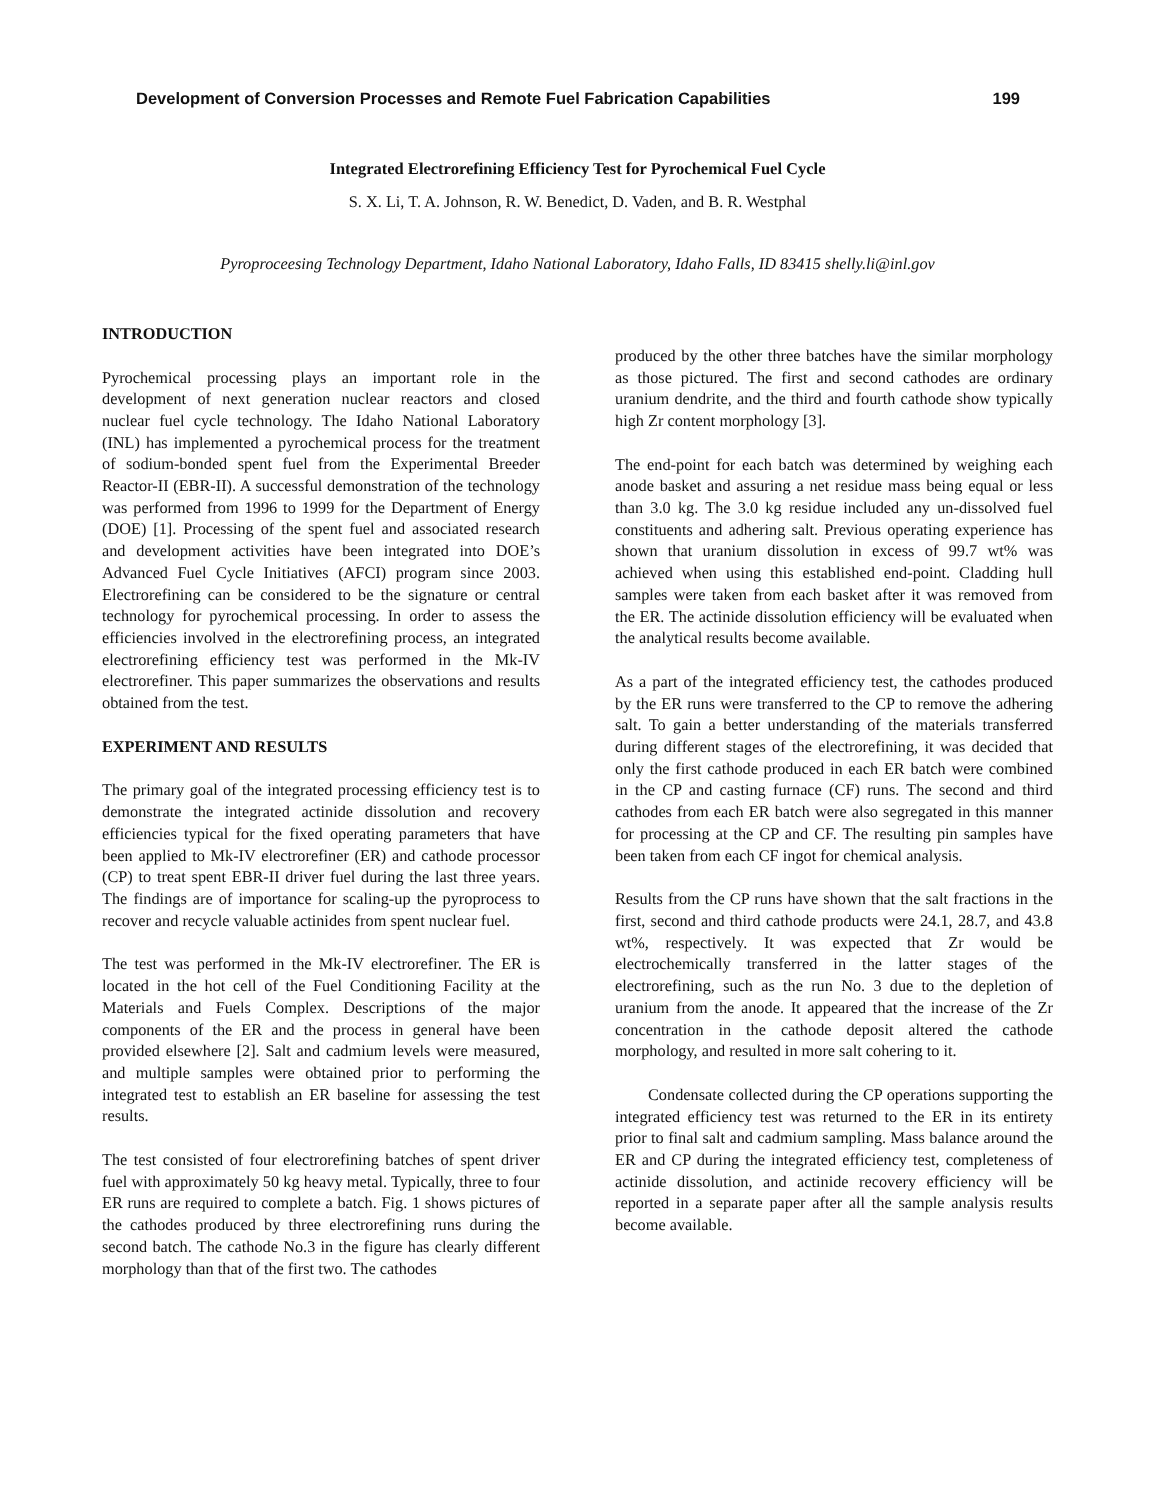Development of Conversion Processes and Remote Fuel Fabrication Capabilities 199
Integrated Electrorefining Efficiency Test for Pyrochemical Fuel Cycle
S. X. Li, T. A. Johnson, R. W. Benedict, D. Vaden, and B. R. Westphal
Pyroproceesing Technology Department, Idaho National Laboratory, Idaho Falls, ID 83415 shelly.li@inl.gov
INTRODUCTION
Pyrochemical processing plays an important role in the development of next generation nuclear reactors and closed nuclear fuel cycle technology. The Idaho National Laboratory (INL) has implemented a pyrochemical process for the treatment of sodium-bonded spent fuel from the Experimental Breeder Reactor-II (EBR-II). A successful demonstration of the technology was performed from 1996 to 1999 for the Department of Energy (DOE) [1]. Processing of the spent fuel and associated research and development activities have been integrated into DOE’s Advanced Fuel Cycle Initiatives (AFCI) program since 2003. Electrorefining can be considered to be the signature or central technology for pyrochemical processing. In order to assess the efficiencies involved in the electrorefining process, an integrated electrorefining efficiency test was performed in the Mk-IV electrorefiner. This paper summarizes the observations and results obtained from the test.
EXPERIMENT AND RESULTS
The primary goal of the integrated processing efficiency test is to demonstrate the integrated actinide dissolution and recovery efficiencies typical for the fixed operating parameters that have been applied to Mk-IV electrorefiner (ER) and cathode processor (CP) to treat spent EBR-II driver fuel during the last three years. The findings are of importance for scaling-up the pyroprocess to recover and recycle valuable actinides from spent nuclear fuel.
The test was performed in the Mk-IV electrorefiner. The ER is located in the hot cell of the Fuel Conditioning Facility at the Materials and Fuels Complex. Descriptions of the major components of the ER and the process in general have been provided elsewhere [2]. Salt and cadmium levels were measured, and multiple samples were obtained prior to performing the integrated test to establish an ER baseline for assessing the test results.
The test consisted of four electrorefining batches of spent driver fuel with approximately 50 kg heavy metal. Typically, three to four ER runs are required to complete a batch. Fig. 1 shows pictures of the cathodes produced by three electrorefining runs during the second batch. The cathode No.3 in the figure has clearly different morphology than that of the first two. The cathodes
produced by the other three batches have the similar morphology as those pictured. The first and second cathodes are ordinary uranium dendrite, and the third and fourth cathode show typically high Zr content morphology [3].
The end-point for each batch was determined by weighing each anode basket and assuring a net residue mass being equal or less than 3.0 kg. The 3.0 kg residue included any un-dissolved fuel constituents and adhering salt. Previous operating experience has shown that uranium dissolution in excess of 99.7 wt% was achieved when using this established end-point. Cladding hull samples were taken from each basket after it was removed from the ER. The actinide dissolution efficiency will be evaluated when the analytical results become available.
As a part of the integrated efficiency test, the cathodes produced by the ER runs were transferred to the CP to remove the adhering salt. To gain a better understanding of the materials transferred during different stages of the electrorefining, it was decided that only the first cathode produced in each ER batch were combined in the CP and casting furnace (CF) runs. The second and third cathodes from each ER batch were also segregated in this manner for processing at the CP and CF. The resulting pin samples have been taken from each CF ingot for chemical analysis.
Results from the CP runs have shown that the salt fractions in the first, second and third cathode products were 24.1, 28.7, and 43.8 wt%, respectively. It was expected that Zr would be electrochemically transferred in the latter stages of the electrorefining, such as the run No. 3 due to the depletion of uranium from the anode. It appeared that the increase of the Zr concentration in the cathode deposit altered the cathode morphology, and resulted in more salt cohering to it.
Condensate collected during the CP operations supporting the integrated efficiency test was returned to the ER in its entirety prior to final salt and cadmium sampling. Mass balance around the ER and CP during the integrated efficiency test, completeness of actinide dissolution, and actinide recovery efficiency will be reported in a separate paper after all the sample analysis results become available.